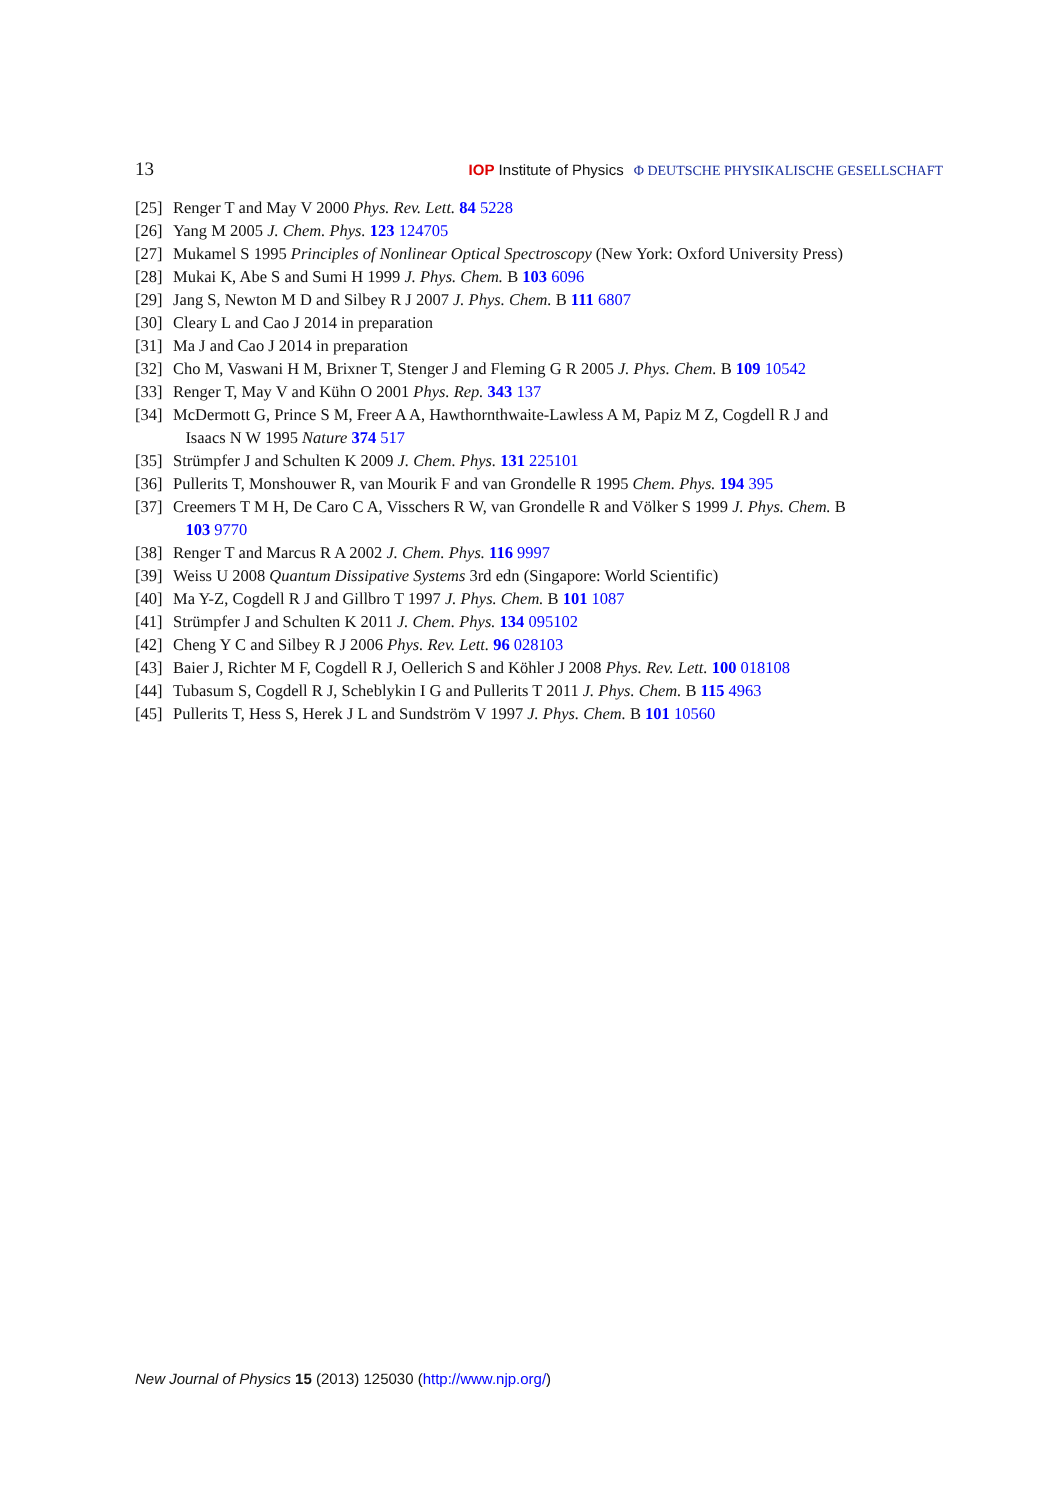13 IOP Institute of Physics Φ DEUTSCHE PHYSIKALISCHE GESELLSCHAFT
[25] Renger T and May V 2000 Phys. Rev. Lett. 84 5228
[26] Yang M 2005 J. Chem. Phys. 123 124705
[27] Mukamel S 1995 Principles of Nonlinear Optical Spectroscopy (New York: Oxford University Press)
[28] Mukai K, Abe S and Sumi H 1999 J. Phys. Chem. B 103 6096
[29] Jang S, Newton M D and Silbey R J 2007 J. Phys. Chem. B 111 6807
[30] Cleary L and Cao J 2014 in preparation
[31] Ma J and Cao J 2014 in preparation
[32] Cho M, Vaswani H M, Brixner T, Stenger J and Fleming G R 2005 J. Phys. Chem. B 109 10542
[33] Renger T, May V and Kühn O 2001 Phys. Rep. 343 137
[34] McDermott G, Prince S M, Freer A A, Hawthornthwaite-Lawless A M, Papiz M Z, Cogdell R J and
Isaacs N W 1995 Nature 374 517
[35] Strümpfer J and Schulten K 2009 J. Chem. Phys. 131 225101
[36] Pullerits T, Monshouwer R, van Mourik F and van Grondelle R 1995 Chem. Phys. 194 395
[37] Creemers T M H, De Caro C A, Visschers R W, van Grondelle R and Völker S 1999 J. Phys. Chem. B
103 9770
[38] Renger T and Marcus R A 2002 J. Chem. Phys. 116 9997
[39] Weiss U 2008 Quantum Dissipative Systems 3rd edn (Singapore: World Scientific)
[40] Ma Y-Z, Cogdell R J and Gillbro T 1997 J. Phys. Chem. B 101 1087
[41] Strümpfer J and Schulten K 2011 J. Chem. Phys. 134 095102
[42] Cheng Y C and Silbey R J 2006 Phys. Rev. Lett. 96 028103
[43] Baier J, Richter M F, Cogdell R J, Oellerich S and Köhler J 2008 Phys. Rev. Lett. 100 018108
[44] Tubasum S, Cogdell R J, Scheblykin I G and Pullerits T 2011 J. Phys. Chem. B 115 4963
[45] Pullerits T, Hess S, Herek J L and Sundström V 1997 J. Phys. Chem. B 101 10560
New Journal of Physics 15 (2013) 125030 (http://www.njp.org/)